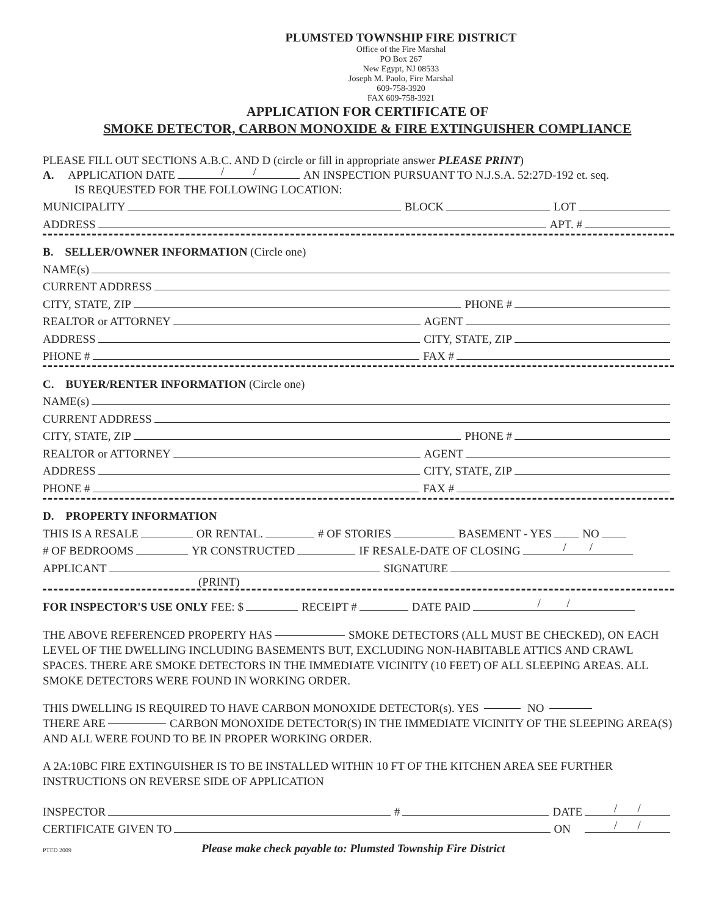PLUMSTED TOWNSHIP FIRE DISTRICT
Office of the Fire Marshal
PO Box 267
New Egypt, NJ 08533
Joseph M. Paolo, Fire Marshal
609-758-3920
FAX 609-758-3921
APPLICATION FOR CERTIFICATE OF
SMOKE DETECTOR, CARBON MONOXIDE & FIRE EXTINGUISHER COMPLIANCE
PLEASE FILL OUT SECTIONS A.B.C. AND D (circle or fill in appropriate answer PLEASE PRINT)
A. APPLICATION DATE / / AN INSPECTION PURSUANT TO N.J.S.A. 52:27D-192 et. seq.
IS REQUESTED FOR THE FOLLOWING LOCATION:
MUNICIPALITY BLOCK LOT
ADDRESS APT. #
B. SELLER/OWNER INFORMATION (Circle one)
NAME(s)
CURRENT ADDRESS
CITY, STATE, ZIP PHONE #
REALTOR or ATTORNEY AGENT
ADDRESS CITY, STATE, ZIP
PHONE # FAX #
C. BUYER/RENTER INFORMATION (Circle one)
NAME(s)
CURRENT ADDRESS
CITY, STATE, ZIP PHONE #
REALTOR or ATTORNEY AGENT
ADDRESS CITY, STATE, ZIP
PHONE # FAX #
D. PROPERTY INFORMATION
THIS IS A RESALE OR RENTAL. # OF STORIES BASEMENT - YES NO
# OF BEDROOMS YR CONSTRUCTED IF RESALE-DATE OF CLOSING / /
APPLICANT SIGNATURE
(PRINT)
FOR INSPECTOR'S USE ONLY FEE: $ RECEIPT # DATE PAID / /
THE ABOVE REFERENCED PROPERTY HAS SMOKE DETECTORS (ALL MUST BE CHECKED), ON EACH LEVEL OF THE DWELLING INCLUDING BASEMENTS BUT, EXCLUDING NON-HABITABLE ATTICS AND CRAWL SPACES. THERE ARE SMOKE DETECTORS IN THE IMMEDIATE VICINITY (10 FEET) OF ALL SLEEPING AREAS. ALL SMOKE DETECTORS WERE FOUND IN WORKING ORDER.
THIS DWELLING IS REQUIRED TO HAVE CARBON MONOXIDE DETECTOR(s). YES NO
THERE ARE CARBON MONOXIDE DETECTOR(S) IN THE IMMEDIATE VICINITY OF THE SLEEPING AREA(S) AND ALL WERE FOUND TO BE IN PROPER WORKING ORDER.
A 2A:10BC FIRE EXTINGUISHER IS TO BE INSTALLED WITHIN 10 FT OF THE KITCHEN AREA SEE FURTHER INSTRUCTIONS ON REVERSE SIDE OF APPLICATION
INSPECTOR # DATE / /
CERTIFICATE GIVEN TO ON / /
PTFD 2009 Please make check payable to: Plumsted Township Fire District